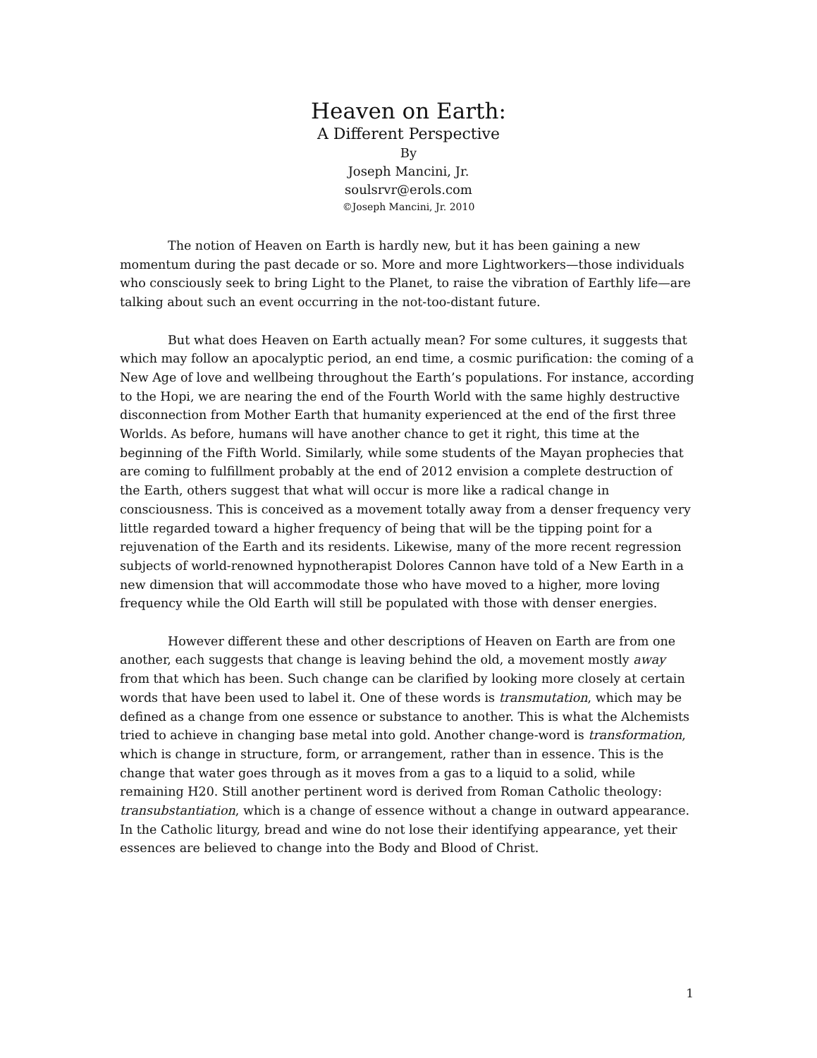Heaven on Earth:
A Different Perspective
By
Joseph Mancini, Jr.
soulsrvr@erols.com
©Joseph Mancini, Jr. 2010
The notion of Heaven on Earth is hardly new, but it has been gaining a new momentum during the past decade or so. More and more Lightworkers—those individuals who consciously seek to bring Light to the Planet, to raise the vibration of Earthly life—are talking about such an event occurring in the not-too-distant future.
But what does Heaven on Earth actually mean? For some cultures, it suggests that which may follow an apocalyptic period, an end time, a cosmic purification: the coming of a New Age of love and wellbeing throughout the Earth’s populations. For instance, according to the Hopi, we are nearing the end of the Fourth World with the same highly destructive disconnection from Mother Earth that humanity experienced at the end of the first three Worlds. As before, humans will have another chance to get it right, this time at the beginning of the Fifth World. Similarly, while some students of the Mayan prophecies that are coming to fulfillment probably at the end of 2012 envision a complete destruction of the Earth, others suggest that what will occur is more like a radical change in consciousness. This is conceived as a movement totally away from a denser frequency very little regarded toward a higher frequency of being that will be the tipping point for a rejuvenation of the Earth and its residents. Likewise, many of the more recent regression subjects of world-renowned hypnotherapist Dolores Cannon have told of a New Earth in a new dimension that will accommodate those who have moved to a higher, more loving frequency while the Old Earth will still be populated with those with denser energies.
However different these and other descriptions of Heaven on Earth are from one another, each suggests that change is leaving behind the old, a movement mostly away from that which has been. Such change can be clarified by looking more closely at certain words that have been used to label it. One of these words is transmutation, which may be defined as a change from one essence or substance to another. This is what the Alchemists tried to achieve in changing base metal into gold. Another change-word is transformation, which is change in structure, form, or arrangement, rather than in essence. This is the change that water goes through as it moves from a gas to a liquid to a solid, while remaining H20. Still another pertinent word is derived from Roman Catholic theology: transubstantiation, which is a change of essence without a change in outward appearance. In the Catholic liturgy, bread and wine do not lose their identifying appearance, yet their essences are believed to change into the Body and Blood of Christ.
1